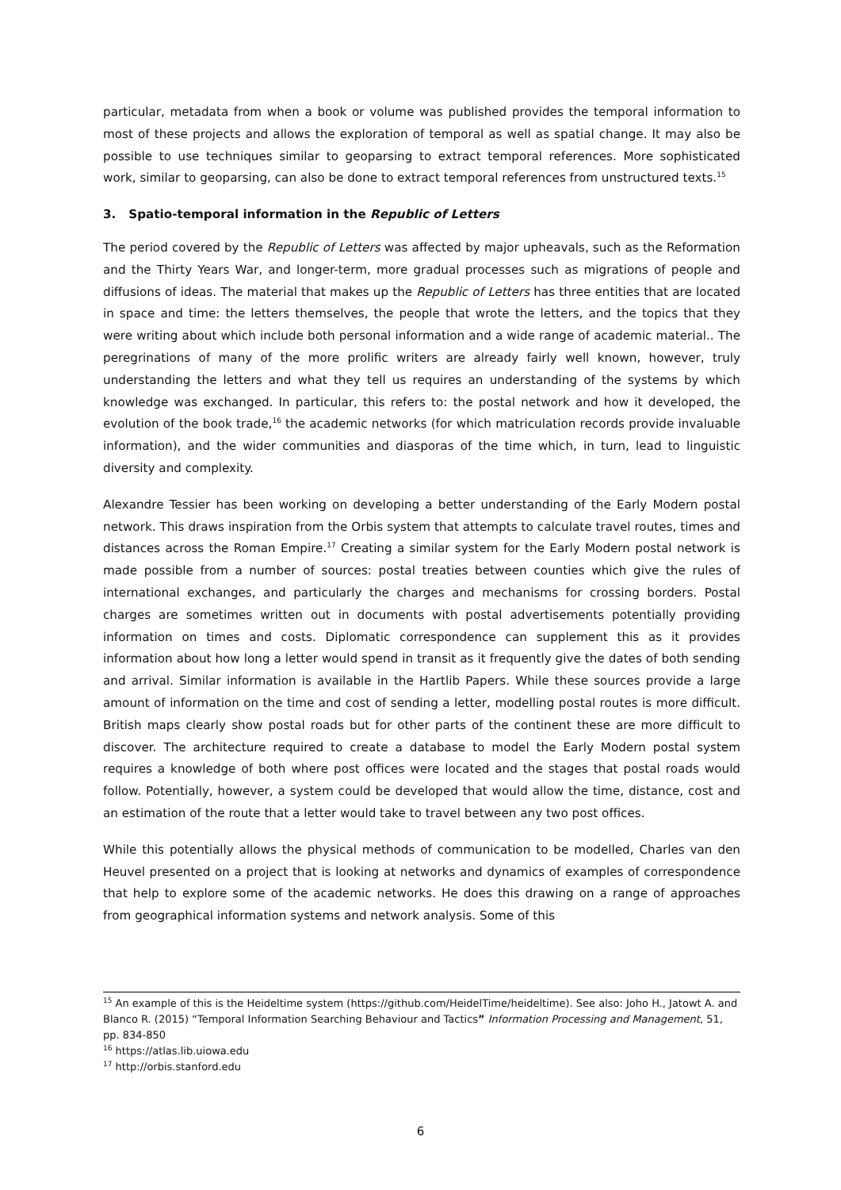particular, metadata from when a book or volume was published provides the temporal information to most of these projects and allows the exploration of temporal as well as spatial change. It may also be possible to use techniques similar to geoparsing to extract temporal references. More sophisticated work, similar to geoparsing, can also be done to extract temporal references from unstructured texts.<sup>15</sup>
3. Spatio-temporal information in the Republic of Letters
The period covered by the Republic of Letters was affected by major upheavals, such as the Reformation and the Thirty Years War, and longer-term, more gradual processes such as migrations of people and diffusions of ideas. The material that makes up the Republic of Letters has three entities that are located in space and time: the letters themselves, the people that wrote the letters, and the topics that they were writing about which include both personal information and a wide range of academic material.. The peregrinations of many of the more prolific writers are already fairly well known, however, truly understanding the letters and what they tell us requires an understanding of the systems by which knowledge was exchanged. In particular, this refers to: the postal network and how it developed, the evolution of the book trade,<sup>16</sup> the academic networks (for which matriculation records provide invaluable information), and the wider communities and diasporas of the time which, in turn, lead to linguistic diversity and complexity.
Alexandre Tessier has been working on developing a better understanding of the Early Modern postal network. This draws inspiration from the Orbis system that attempts to calculate travel routes, times and distances across the Roman Empire.<sup>17</sup> Creating a similar system for the Early Modern postal network is made possible from a number of sources: postal treaties between counties which give the rules of international exchanges, and particularly the charges and mechanisms for crossing borders. Postal charges are sometimes written out in documents with postal advertisements potentially providing information on times and costs. Diplomatic correspondence can supplement this as it provides information about how long a letter would spend in transit as it frequently give the dates of both sending and arrival. Similar information is available in the Hartlib Papers. While these sources provide a large amount of information on the time and cost of sending a letter, modelling postal routes is more difficult. British maps clearly show postal roads but for other parts of the continent these are more difficult to discover. The architecture required to create a database to model the Early Modern postal system requires a knowledge of both where post offices were located and the stages that postal roads would follow. Potentially, however, a system could be developed that would allow the time, distance, cost and an estimation of the route that a letter would take to travel between any two post offices.
While this potentially allows the physical methods of communication to be modelled, Charles van den Heuvel presented on a project that is looking at networks and dynamics of examples of correspondence that help to explore some of the academic networks. He does this drawing on a range of approaches from geographical information systems and network analysis. Some of this
<sup>15</sup> An example of this is the Heideltime system (https://github.com/HeidelTime/heideltime). See also: Joho H., Jatowt A. and Blanco R. (2015) “Temporal Information Searching Behaviour and Tactics” Information Processing and Management, 51, pp. 834-850
<sup>16</sup> https://atlas.lib.uiowa.edu
<sup>17</sup> http://orbis.stanford.edu
6